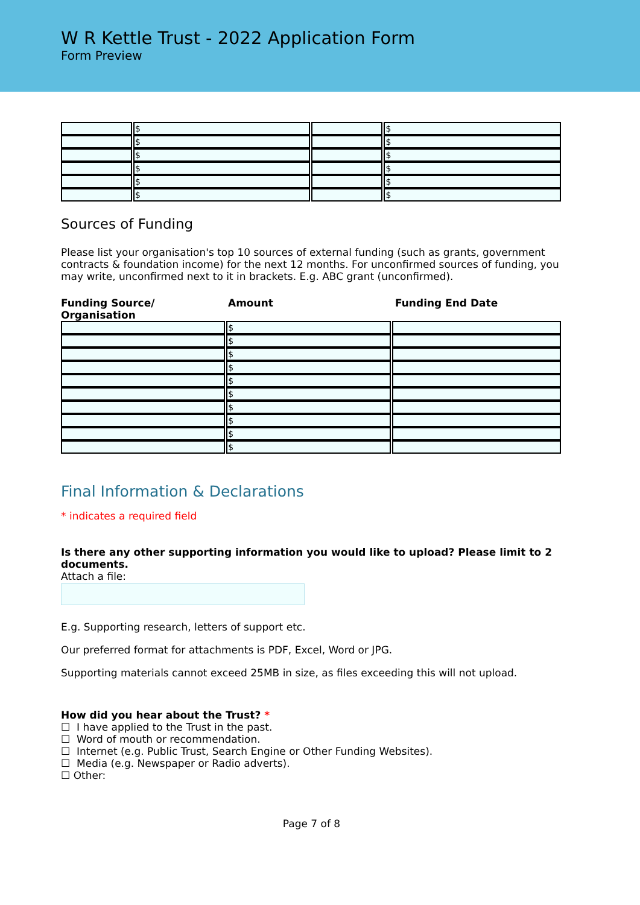W R Kettle Trust - 2022 Application Form
Form Preview
| | $ | | $ |
| | $ | | $ |
| | $ | | $ |
| | $ | | $ |
| | $ | | $ |
| | $ | | $ |
Sources of Funding
Please list your organisation's top 10 sources of external funding (such as grants, government contracts & foundation income) for the next 12 months. For unconfirmed sources of funding, you may write, unconfirmed next to it in brackets. E.g. ABC grant (unconfirmed).
Funding Source/ Organisation
Amount Funding End Date
| | $ | |
| | $ | |
| | $ | |
| | $ | |
| | $ | |
| | $ | |
| | $ | |
| | $ | |
| | $ | |
| | $ | |
Final Information & Declarations
* indicates a required field
Is there any other supporting information you would like to upload? Please limit to 2 documents.
Attach a file:
E.g. Supporting research, letters of support etc.
Our preferred format for attachments is PDF, Excel, Word or JPG.
Supporting materials cannot exceed 25MB in size, as files exceeding this will not upload.
How did you hear about the Trust? *
☐ I have applied to the Trust in the past.
☐ Word of mouth or recommendation.
☐ Internet (e.g. Public Trust, Search Engine or Other Funding Websites).
☐ Media (e.g. Newspaper or Radio adverts).
☐ Other:
Page 7 of 8